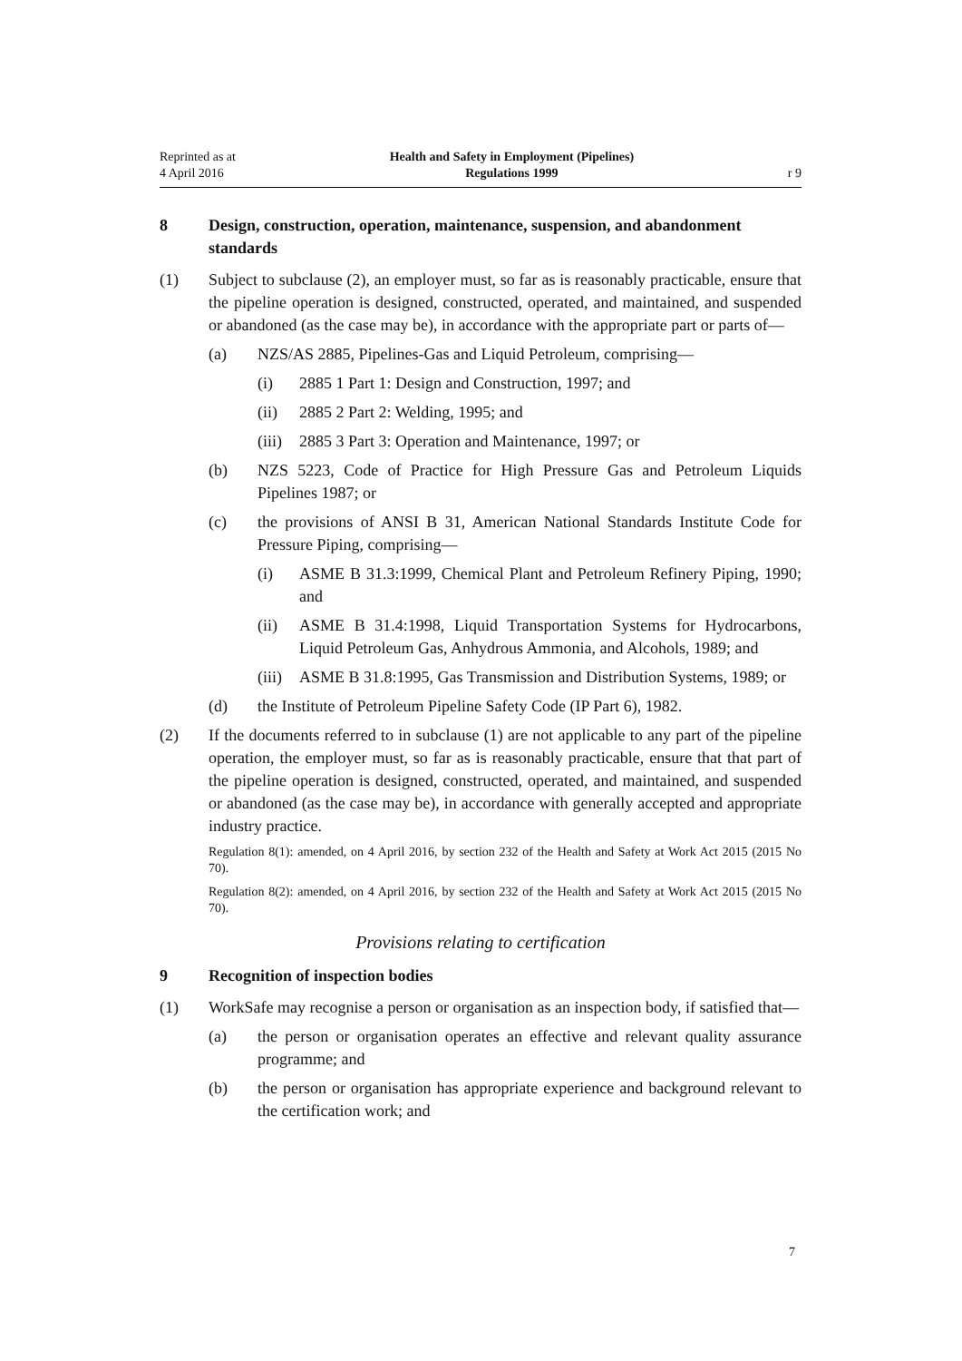Reprinted as at
4 April 2016
Health and Safety in Employment (Pipelines)
Regulations 1999
r 9
8 Design, construction, operation, maintenance, suspension, and abandonment standards
(1) Subject to subclause (2), an employer must, so far as is reasonably practicable, ensure that the pipeline operation is designed, constructed, operated, and maintained, and suspended or abandoned (as the case may be), in accordance with the appropriate part or parts of—
(a) NZS/AS 2885, Pipelines-Gas and Liquid Petroleum, comprising—
(i) 2885 1 Part 1: Design and Construction, 1997; and
(ii) 2885 2 Part 2: Welding, 1995; and
(iii) 2885 3 Part 3: Operation and Maintenance, 1997; or
(b) NZS 5223, Code of Practice for High Pressure Gas and Petroleum Liquids Pipelines 1987; or
(c) the provisions of ANSI B 31, American National Standards Institute Code for Pressure Piping, comprising—
(i) ASME B 31.3:1999, Chemical Plant and Petroleum Refinery Piping, 1990; and
(ii) ASME B 31.4:1998, Liquid Transportation Systems for Hydrocarbons, Liquid Petroleum Gas, Anhydrous Ammonia, and Alcohols, 1989; and
(iii) ASME B 31.8:1995, Gas Transmission and Distribution Systems, 1989; or
(d) the Institute of Petroleum Pipeline Safety Code (IP Part 6), 1982.
(2) If the documents referred to in subclause (1) are not applicable to any part of the pipeline operation, the employer must, so far as is reasonably practicable, ensure that that part of the pipeline operation is designed, constructed, operated, and maintained, and suspended or abandoned (as the case may be), in accordance with generally accepted and appropriate industry practice.
Regulation 8(1): amended, on 4 April 2016, by section 232 of the Health and Safety at Work Act 2015 (2015 No 70).
Regulation 8(2): amended, on 4 April 2016, by section 232 of the Health and Safety at Work Act 2015 (2015 No 70).
Provisions relating to certification
9 Recognition of inspection bodies
(1) WorkSafe may recognise a person or organisation as an inspection body, if satisfied that—
(a) the person or organisation operates an effective and relevant quality assurance programme; and
(b) the person or organisation has appropriate experience and background relevant to the certification work; and
7